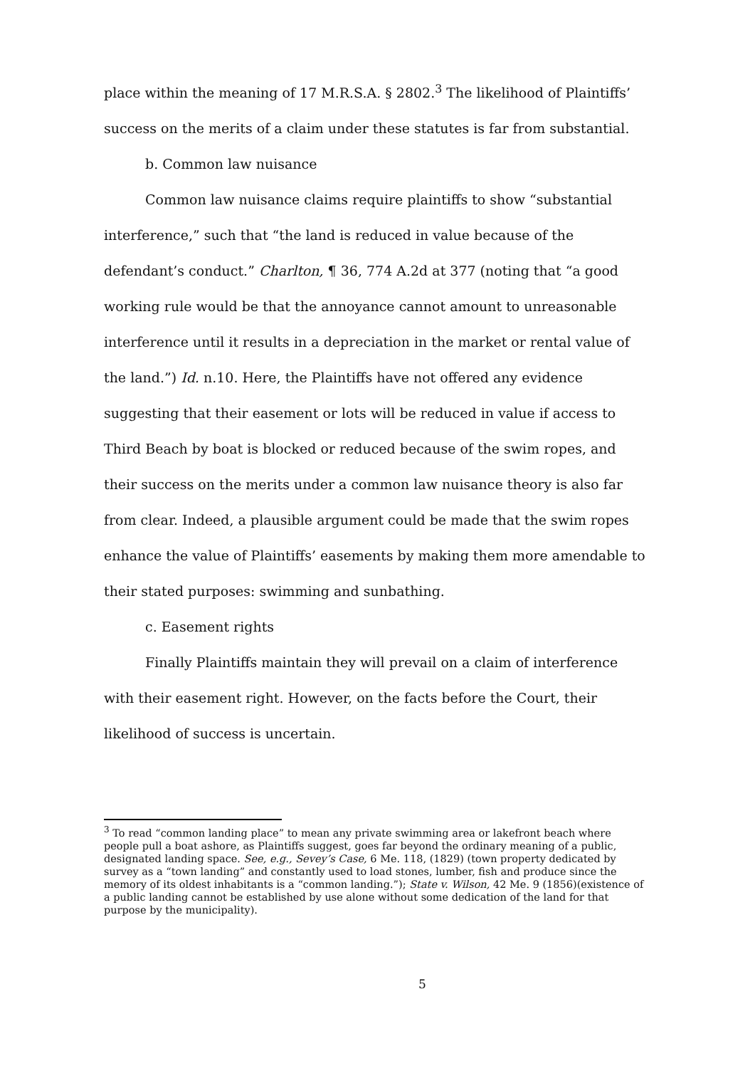place within the meaning of 17 M.R.S.A. § 2802.<sup>3</sup> The likelihood of Plaintiffs’ success on the merits of a claim under these statutes is far from substantial.
b. Common law nuisance
Common law nuisance claims require plaintiffs to show “substantial interference,” such that “the land is reduced in value because of the defendant’s conduct.” Charlton, ¶ 36, 774 A.2d at 377 (noting that “a good working rule would be that the annoyance cannot amount to unreasonable interference until it results in a depreciation in the market or rental value of the land.”) Id. n.10. Here, the Plaintiffs have not offered any evidence suggesting that their easement or lots will be reduced in value if access to Third Beach by boat is blocked or reduced because of the swim ropes, and their success on the merits under a common law nuisance theory is also far from clear. Indeed, a plausible argument could be made that the swim ropes enhance the value of Plaintiffs’ easements by making them more amendable to their stated purposes: swimming and sunbathing.
c. Easement rights
Finally Plaintiffs maintain they will prevail on a claim of interference with their easement right. However, on the facts before the Court, their likelihood of success is uncertain.
<sup>3</sup> To read “common landing place” to mean any private swimming area or lakefront beach where people pull a boat ashore, as Plaintiffs suggest, goes far beyond the ordinary meaning of a public, designated landing space. See, e.g., Sevey’s Case, 6 Me. 118, (1829) (town property dedicated by survey as a “town landing” and constantly used to load stones, lumber, fish and produce since the memory of its oldest inhabitants is a “common landing.”); State v. Wilson, 42 Me. 9 (1856)(existence of a public landing cannot be established by use alone without some dedication of the land for that purpose by the municipality).
5